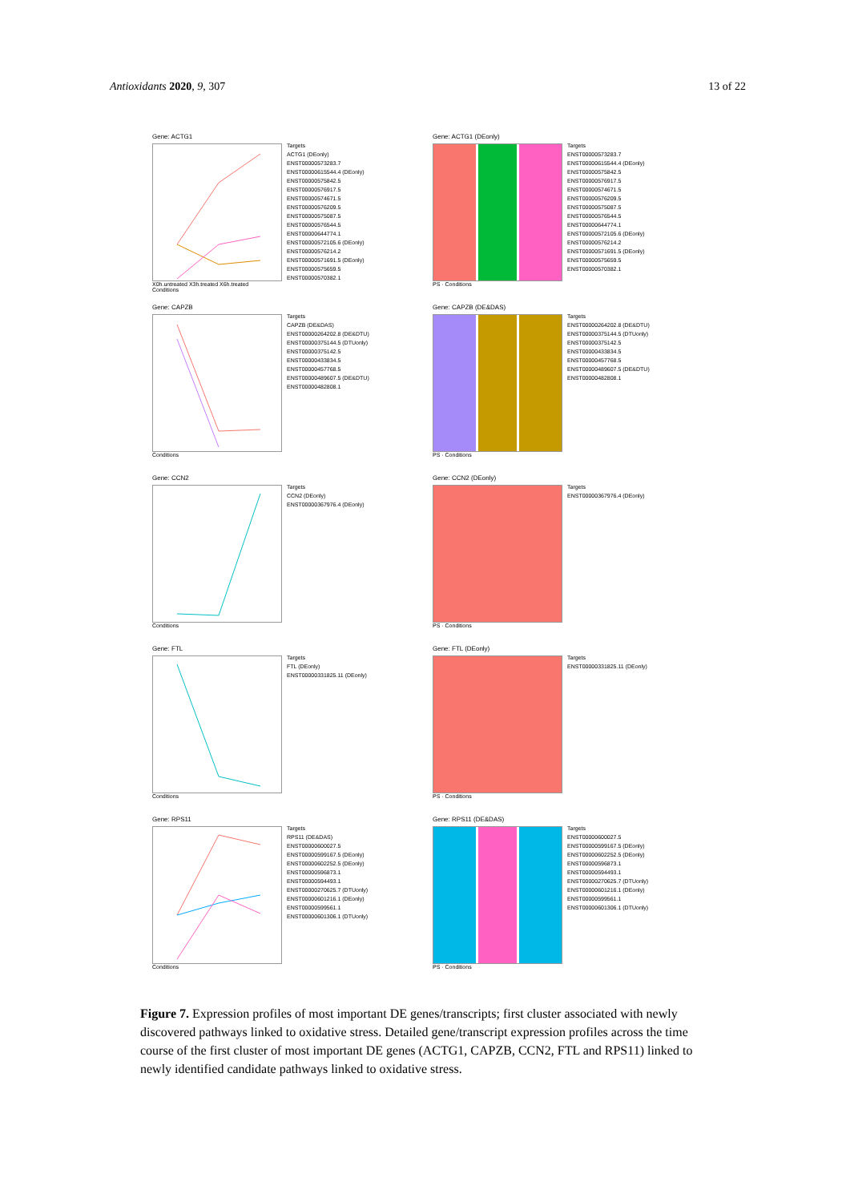Antioxidants 2020, 9, 307 13 of 22
Gene: ACTG1
X0h.untreated X3h.treated X6h.treated
Conditions
Targets
ACTG1 (DEonly)
ENST00000573283.7
ENST00000615544.4 (DEonly)
ENST00000575842.5
ENST00000576917.5
ENST00000574671.5
ENST00000576209.5
ENST00000575087.5
ENST00000576544.5
ENST00000644774.1
ENST00000572105.6 (DEonly)
ENST00000576214.2
ENST00000571691.5 (DEonly)
ENST00000575659.5
ENST00000570382.1
Gene: ACTG1 (DEonly)
PS · Conditions
Targets
ENST00000573283.7
ENST00000615544.4 (DEonly)
ENST00000575842.5
ENST00000576917.5
ENST00000574671.5
ENST00000576209.5
ENST00000575087.5
ENST00000576544.5
ENST00000644774.1
ENST00000572105.6 (DEonly)
ENST00000576214.2
ENST00000571691.5 (DEonly)
ENST00000575659.5
ENST00000570382.1
Gene: CAPZB
Conditions
Targets
CAPZB (DE&DAS)
ENST00000264202.8 (DE&DTU)
ENST00000375144.5 (DTUonly)
ENST00000375142.5
ENST00000433834.5
ENST00000457768.5
ENST00000489607.5 (DE&DTU)
ENST00000482808.1
Gene: CAPZB (DE&DAS)
PS · Conditions
Targets
ENST00000264202.8 (DE&DTU)
ENST00000375144.5 (DTUonly)
ENST00000375142.5
ENST00000433834.5
ENST00000457768.5
ENST00000489607.5 (DE&DTU)
ENST00000482808.1
Gene: CCN2
Conditions
Targets
CCN2 (DEonly)
ENST00000367976.4 (DEonly)
Gene: CCN2 (DEonly)
PS · Conditions
Targets
ENST00000367976.4 (DEonly)
Gene: FTL
Conditions
Targets
FTL (DEonly)
ENST00000331825.11 (DEonly)
Gene: FTL (DEonly)
PS · Conditions
Targets
ENST00000331825.11 (DEonly)
Gene: RPS11
Conditions
Targets
RPS11 (DE&DAS)
ENST00000600027.5
ENST00000599167.5 (DEonly)
ENST00000602252.5 (DEonly)
ENST00000596873.1
ENST00000594493.1
ENST00000270625.7 (DTUonly)
ENST00000601216.1 (DEonly)
ENST00000599561.1
ENST00000601306.1 (DTUonly)
Gene: RPS11 (DE&DAS)
PS · Conditions
Targets
ENST00000600027.5
ENST00000599167.5 (DEonly)
ENST00000602252.5 (DEonly)
ENST00000596873.1
ENST00000594493.1
ENST00000270625.7 (DTUonly)
ENST00000601216.1 (DEonly)
ENST00000599561.1
ENST00000601306.1 (DTUonly)
Figure 7. Expression profiles of most important DE genes/transcripts; first cluster associated with newly discovered pathways linked to oxidative stress. Detailed gene/transcript expression profiles across the time course of the first cluster of most important DE genes (ACTG1, CAPZB, CCN2, FTL and RPS11) linked to newly identified candidate pathways linked to oxidative stress.